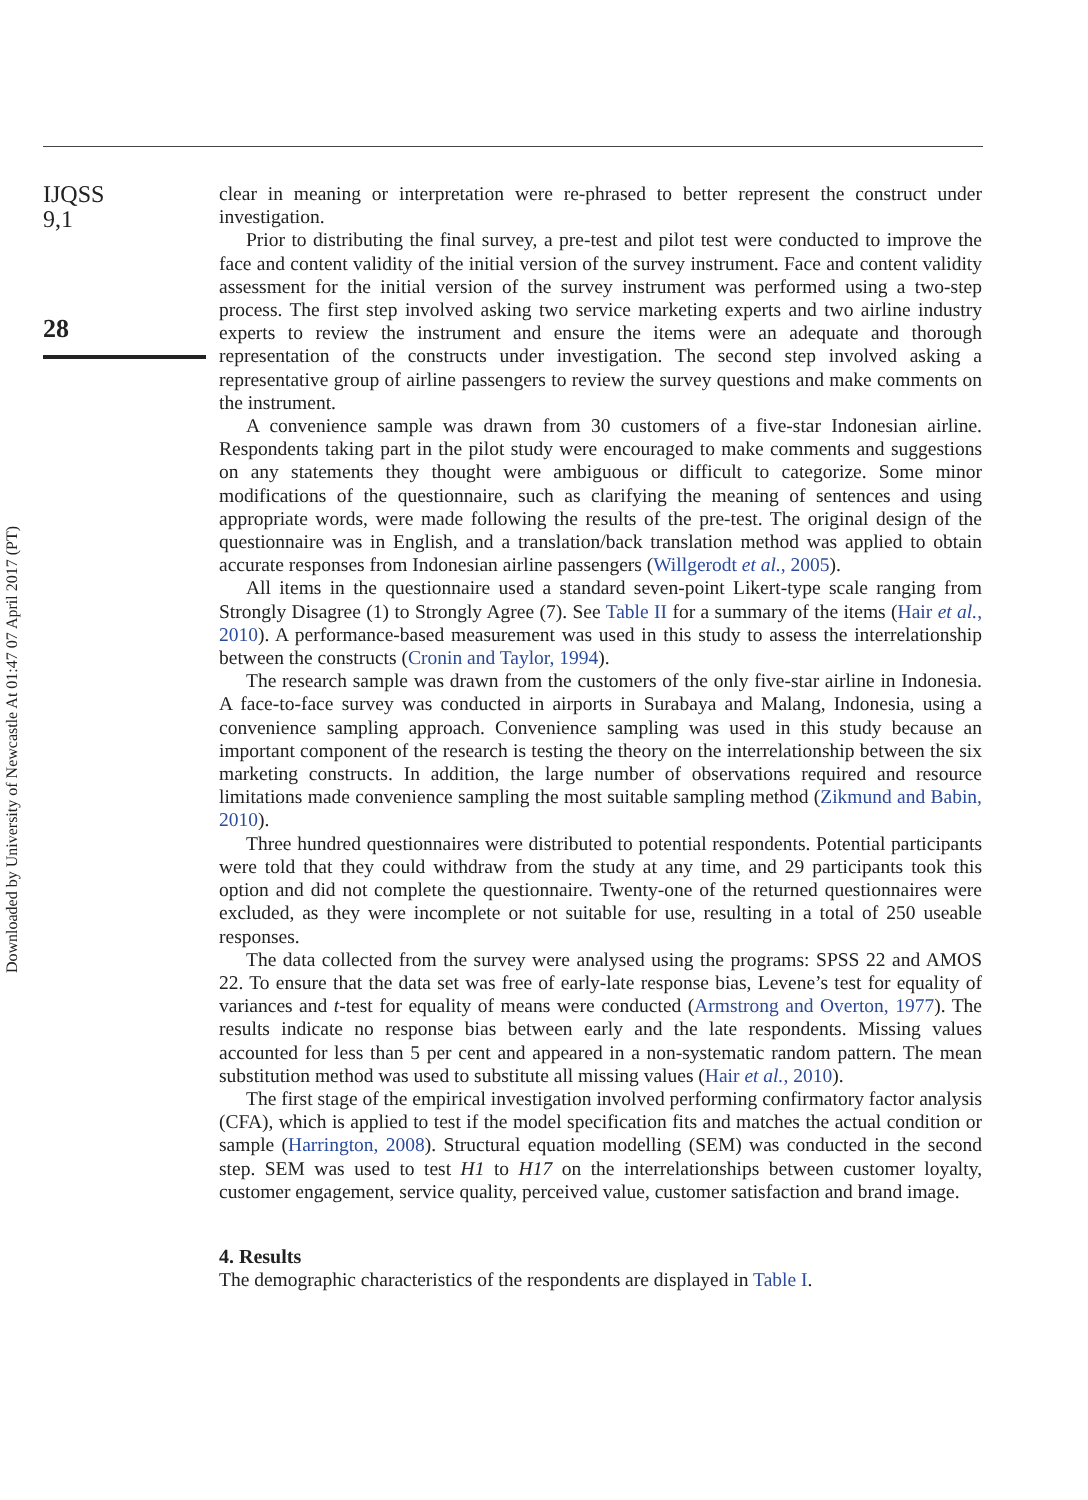Downloaded by University of Newcastle At 01:47 07 April 2017 (PT)
IJQSS
9,1
28
clear in meaning or interpretation were re-phrased to better represent the construct under investigation.
Prior to distributing the final survey, a pre-test and pilot test were conducted to improve the face and content validity of the initial version of the survey instrument. Face and content validity assessment for the initial version of the survey instrument was performed using a two-step process. The first step involved asking two service marketing experts and two airline industry experts to review the instrument and ensure the items were an adequate and thorough representation of the constructs under investigation. The second step involved asking a representative group of airline passengers to review the survey questions and make comments on the instrument.
A convenience sample was drawn from 30 customers of a five-star Indonesian airline. Respondents taking part in the pilot study were encouraged to make comments and suggestions on any statements they thought were ambiguous or difficult to categorize. Some minor modifications of the questionnaire, such as clarifying the meaning of sentences and using appropriate words, were made following the results of the pre-test. The original design of the questionnaire was in English, and a translation/back translation method was applied to obtain accurate responses from Indonesian airline passengers (Willgerodt et al., 2005).
All items in the questionnaire used a standard seven-point Likert-type scale ranging from Strongly Disagree (1) to Strongly Agree (7). See Table II for a summary of the items (Hair et al., 2010). A performance-based measurement was used in this study to assess the interrelationship between the constructs (Cronin and Taylor, 1994).
The research sample was drawn from the customers of the only five-star airline in Indonesia. A face-to-face survey was conducted in airports in Surabaya and Malang, Indonesia, using a convenience sampling approach. Convenience sampling was used in this study because an important component of the research is testing the theory on the interrelationship between the six marketing constructs. In addition, the large number of observations required and resource limitations made convenience sampling the most suitable sampling method (Zikmund and Babin, 2010).
Three hundred questionnaires were distributed to potential respondents. Potential participants were told that they could withdraw from the study at any time, and 29 participants took this option and did not complete the questionnaire. Twenty-one of the returned questionnaires were excluded, as they were incomplete or not suitable for use, resulting in a total of 250 useable responses.
The data collected from the survey were analysed using the programs: SPSS 22 and AMOS 22. To ensure that the data set was free of early-late response bias, Levene’s test for equality of variances and t-test for equality of means were conducted (Armstrong and Overton, 1977). The results indicate no response bias between early and the late respondents. Missing values accounted for less than 5 per cent and appeared in a non-systematic random pattern. The mean substitution method was used to substitute all missing values (Hair et al., 2010).
The first stage of the empirical investigation involved performing confirmatory factor analysis (CFA), which is applied to test if the model specification fits and matches the actual condition or sample (Harrington, 2008). Structural equation modelling (SEM) was conducted in the second step. SEM was used to test H1 to H17 on the interrelationships between customer loyalty, customer engagement, service quality, perceived value, customer satisfaction and brand image.
4. Results
The demographic characteristics of the respondents are displayed in Table I.